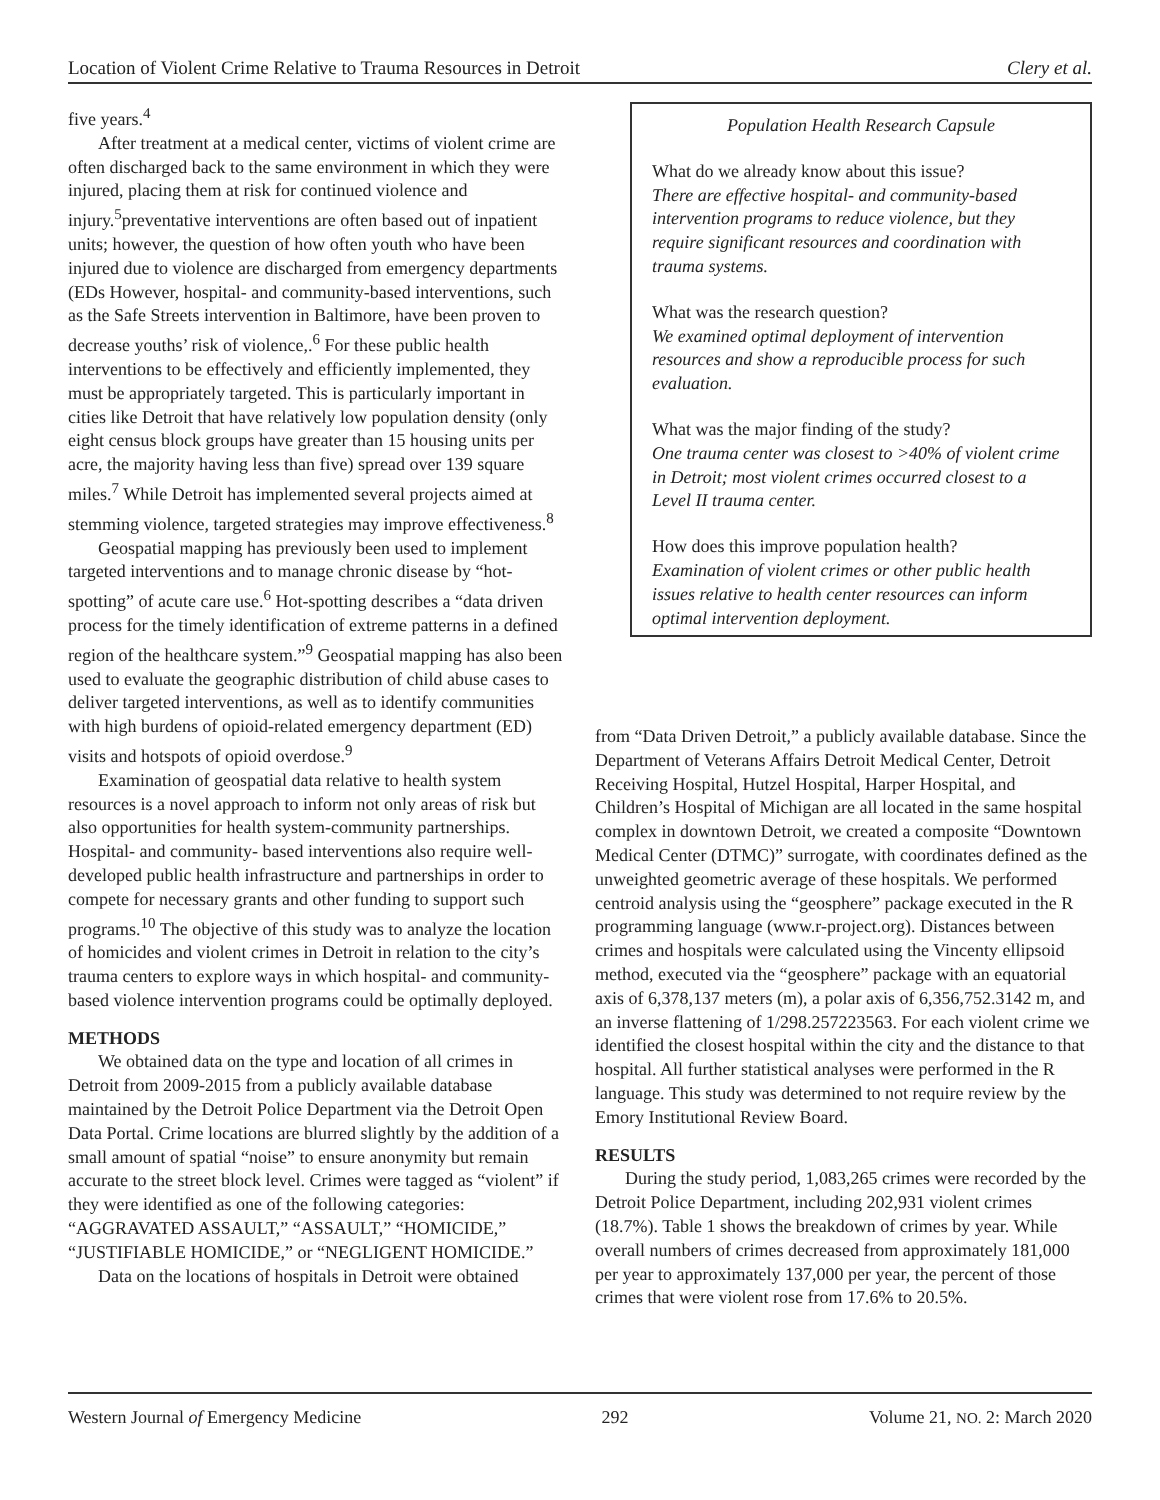Location of Violent Crime Relative to Trauma Resources in Detroit Clery et al.
five years.<sup>4</sup>
After treatment at a medical center, victims of violent crime are often discharged back to the same environment in which they were injured, placing them at risk for continued violence and injury.<sup>5</sup>preventative interventions are often based out of inpatient units; however, the question of how often youth who have been injured due to violence are discharged from emergency departments (EDs However, hospital- and community-based interventions, such as the Safe Streets intervention in Baltimore, have been proven to decrease youths’ risk of violence,.<sup>6</sup> For these public health interventions to be effectively and efficiently implemented, they must be appropriately targeted. This is particularly important in cities like Detroit that have relatively low population density (only eight census block groups have greater than 15 housing units per acre, the majority having less than five) spread over 139 square miles.<sup>7</sup> While Detroit has implemented several projects aimed at stemming violence, targeted strategies may improve effectiveness.<sup>8</sup>
Geospatial mapping has previously been used to implement targeted interventions and to manage chronic disease by “hot-spotting” of acute care use.<sup>6</sup> Hot-spotting describes a “data driven process for the timely identification of extreme patterns in a defined region of the healthcare system.”<sup>9</sup> Geospatial mapping has also been used to evaluate the geographic distribution of child abuse cases to deliver targeted interventions, as well as to identify communities with high burdens of opioid-related emergency department (ED) visits and hotspots of opioid overdose.<sup>9</sup>
Examination of geospatial data relative to health system resources is a novel approach to inform not only areas of risk but also opportunities for health system-community partnerships. Hospital- and community- based interventions also require well-developed public health infrastructure and partnerships in order to compete for necessary grants and other funding to support such programs.<sup>10</sup> The objective of this study was to analyze the location of homicides and violent crimes in Detroit in relation to the city’s trauma centers to explore ways in which hospital- and community-based violence intervention programs could be optimally deployed.
METHODS
We obtained data on the type and location of all crimes in Detroit from 2009-2015 from a publicly available database maintained by the Detroit Police Department via the Detroit Open Data Portal. Crime locations are blurred slightly by the addition of a small amount of spatial “noise” to ensure anonymity but remain accurate to the street block level. Crimes were tagged as “violent” if they were identified as one of the following categories: “AGGRAVATED ASSAULT,” “ASSAULT,” “HOMICIDE,” “JUSTIFIABLE HOMICIDE,” or “NEGLIGENT HOMICIDE.”
Data on the locations of hospitals in Detroit were obtained
Population Health Research Capsule
What do we already know about this issue?
There are effective hospital- and community-based intervention programs to reduce violence, but they require significant resources and coordination with trauma systems.
What was the research question?
We examined optimal deployment of intervention resources and show a reproducible process for such evaluation.
What was the major finding of the study?
One trauma center was closest to >40% of violent crime in Detroit; most violent crimes occurred closest to a Level II trauma center.
How does this improve population health?
Examination of violent crimes or other public health issues relative to health center resources can inform optimal intervention deployment.
from “Data Driven Detroit,” a publicly available database. Since the Department of Veterans Affairs Detroit Medical Center, Detroit Receiving Hospital, Hutzel Hospital, Harper Hospital, and Children’s Hospital of Michigan are all located in the same hospital complex in downtown Detroit, we created a composite “Downtown Medical Center (DTMC)” surrogate, with coordinates defined as the unweighted geometric average of these hospitals. We performed centroid analysis using the “geosphere” package executed in the R programming language (www.r-project.org). Distances between crimes and hospitals were calculated using the Vincenty ellipsoid method, executed via the “geosphere” package with an equatorial axis of 6,378,137 meters (m), a polar axis of 6,356,752.3142 m, and an inverse flattening of 1/298.257223563. For each violent crime we identified the closest hospital within the city and the distance to that hospital. All further statistical analyses were performed in the R language. This study was determined to not require review by the Emory Institutional Review Board.
RESULTS
During the study period, 1,083,265 crimes were recorded by the Detroit Police Department, including 202,931 violent crimes (18.7%). Table 1 shows the breakdown of crimes by year. While overall numbers of crimes decreased from approximately 181,000 per year to approximately 137,000 per year, the percent of those crimes that were violent rose from 17.6% to 20.5%.
Western Journal of Emergency Medicine 292 Volume 21, NO. 2: March 2020